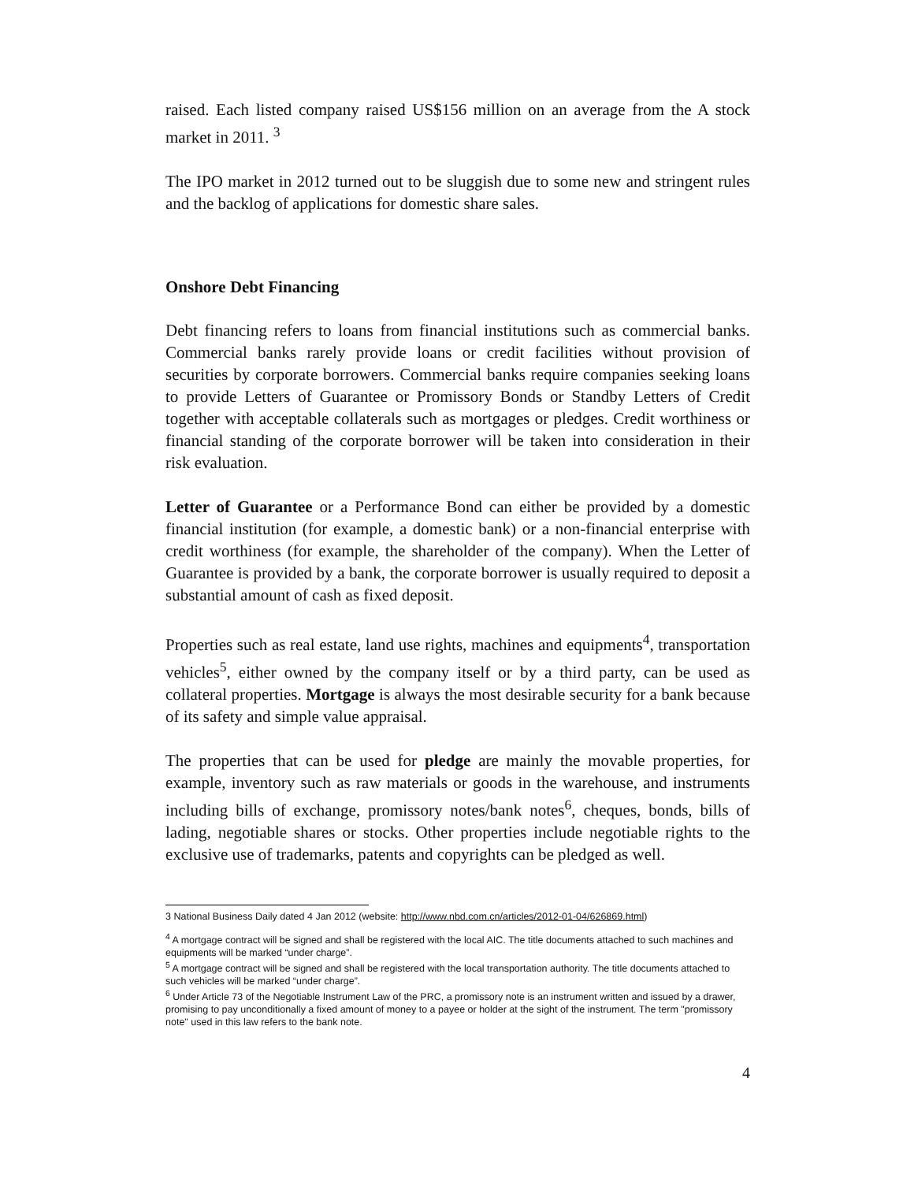raised. Each listed company raised US$156 million on an average from the A stock market in 2011. <sup>3</sup>
The IPO market in 2012 turned out to be sluggish due to some new and stringent rules and the backlog of applications for domestic share sales.
Onshore Debt Financing
Debt financing refers to loans from financial institutions such as commercial banks. Commercial banks rarely provide loans or credit facilities without provision of securities by corporate borrowers. Commercial banks require companies seeking loans to provide Letters of Guarantee or Promissory Bonds or Standby Letters of Credit together with acceptable collaterals such as mortgages or pledges. Credit worthiness or financial standing of the corporate borrower will be taken into consideration in their risk evaluation.
Letter of Guarantee or a Performance Bond can either be provided by a domestic financial institution (for example, a domestic bank) or a non-financial enterprise with credit worthiness (for example, the shareholder of the company). When the Letter of Guarantee is provided by a bank, the corporate borrower is usually required to deposit a substantial amount of cash as fixed deposit.
Properties such as real estate, land use rights, machines and equipments<sup>4</sup>, transportation vehicles<sup>5</sup>, either owned by the company itself or by a third party, can be used as collateral properties. Mortgage is always the most desirable security for a bank because of its safety and simple value appraisal.
The properties that can be used for pledge are mainly the movable properties, for example, inventory such as raw materials or goods in the warehouse, and instruments including bills of exchange, promissory notes/bank notes<sup>6</sup>, cheques, bonds, bills of lading, negotiable shares or stocks. Other properties include negotiable rights to the exclusive use of trademarks, patents and copyrights can be pledged as well.
3 National Business Daily dated 4 Jan 2012 (website: http://www.nbd.com.cn/articles/2012-01-04/626869.html)
<sup>4</sup> A mortgage contract will be signed and shall be registered with the local AIC. The title documents attached to such machines and equipments will be marked “under charge”.
<sup>5</sup> A mortgage contract will be signed and shall be registered with the local transportation authority. The title documents attached to such vehicles will be marked “under charge”.
<sup>6</sup> Under Article 73 of the Negotiable Instrument Law of the PRC, a promissory note is an instrument written and issued by a drawer, promising to pay unconditionally a fixed amount of money to a payee or holder at the sight of the instrument. The term "promissory note" used in this law refers to the bank note.
4